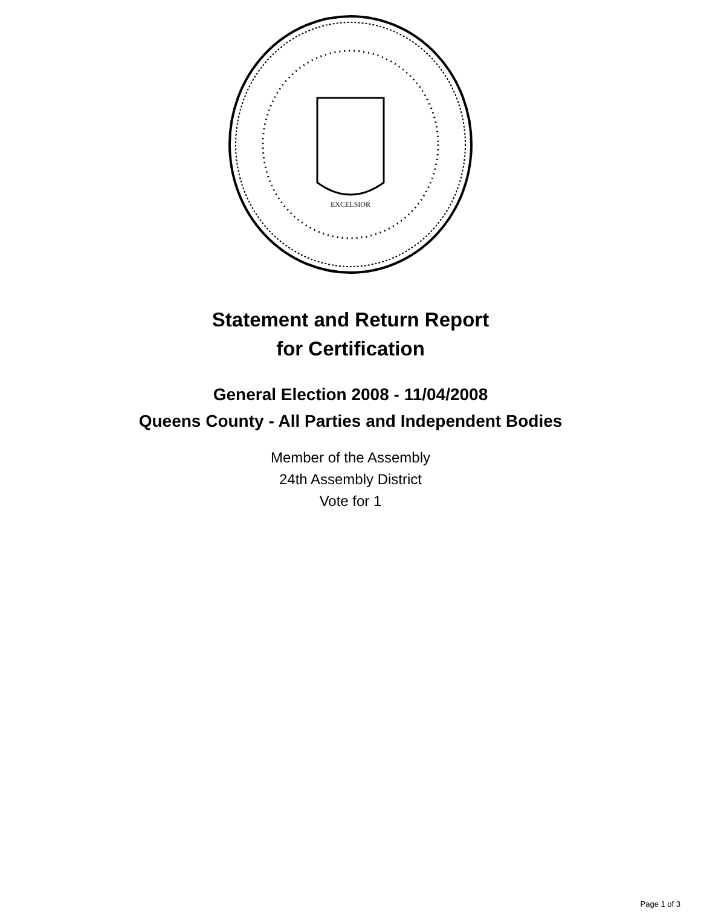EXCELSIOR
Statement and Return Report
for Certification
General Election 2008 - 11/04/2008
Queens County - All Parties and Independent Bodies
Member of the Assembly
24th Assembly District
Vote for 1
Page 1 of 3